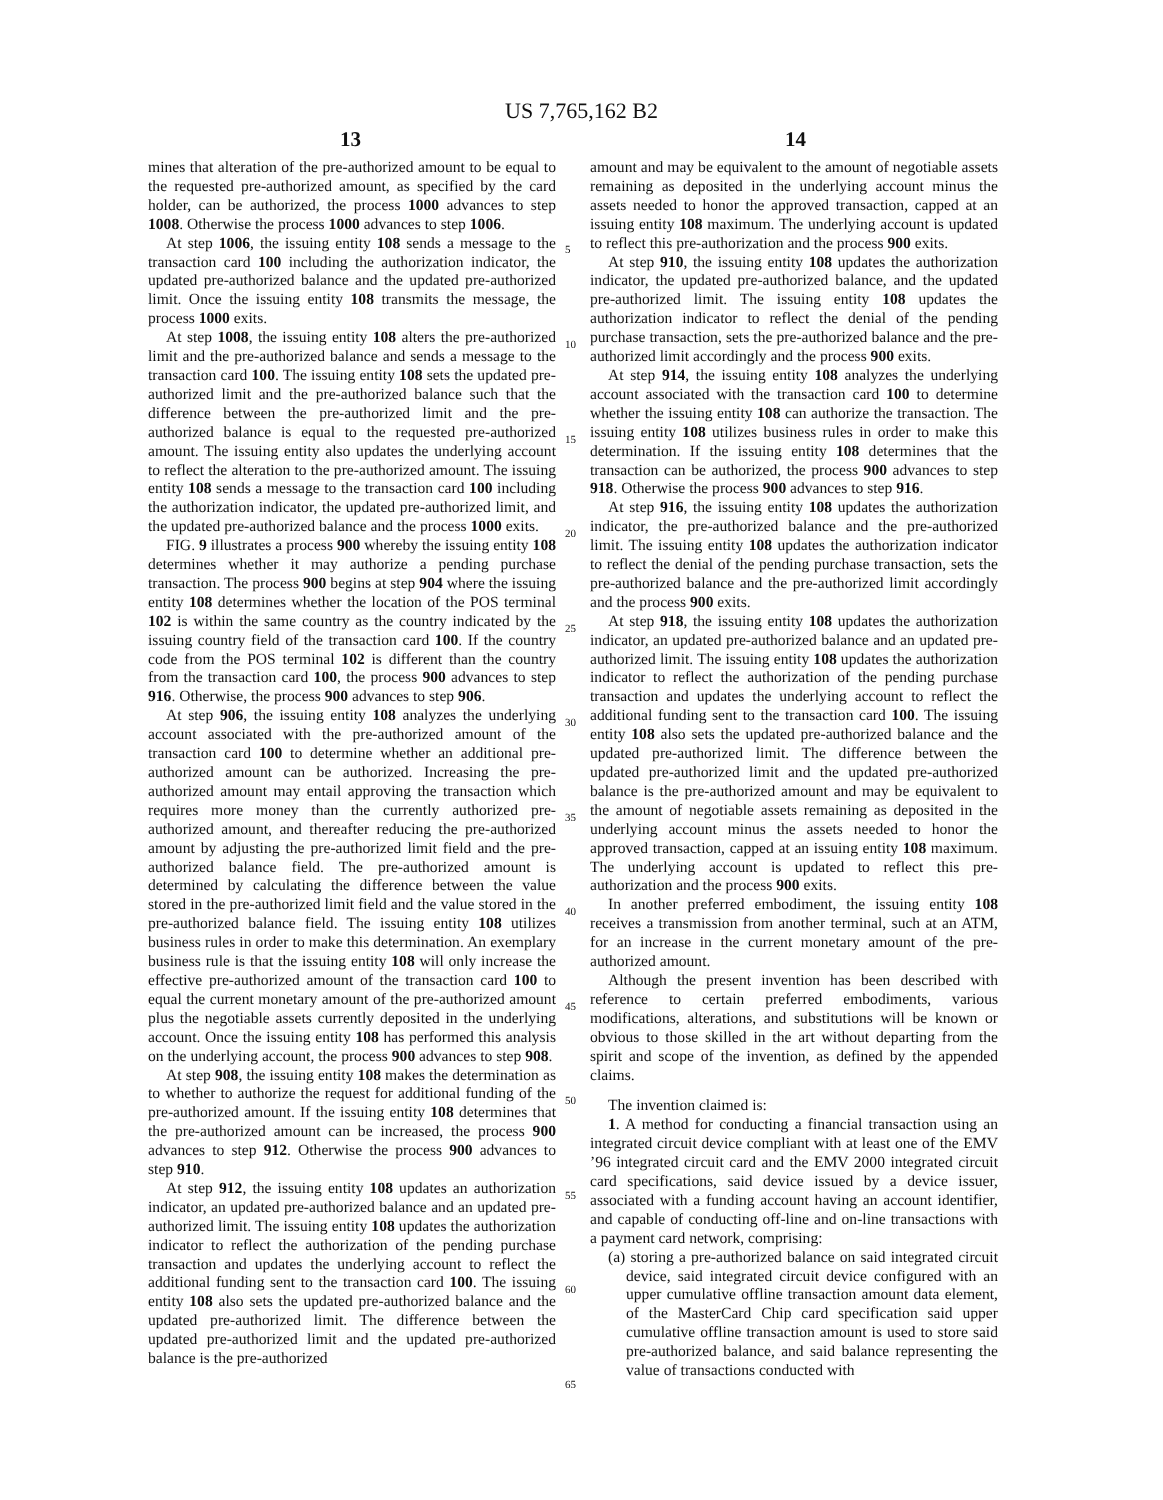US 7,765,162 B2
13 14
mines that alteration of the pre-authorized amount to be equal to the requested pre-authorized amount, as specified by the card holder, can be authorized, the process 1000 advances to step 1008. Otherwise the process 1000 advances to step 1006.
At step 1006, the issuing entity 108 sends a message to the transaction card 100 including the authorization indicator, the updated pre-authorized balance and the updated pre-authorized limit. Once the issuing entity 108 transmits the message, the process 1000 exits.
At step 1008, the issuing entity 108 alters the pre-authorized limit and the pre-authorized balance and sends a message to the transaction card 100. The issuing entity 108 sets the updated pre-authorized limit and the pre-authorized balance such that the difference between the pre-authorized limit and the pre-authorized balance is equal to the requested pre-authorized amount. The issuing entity also updates the underlying account to reflect the alteration to the pre-authorized amount. The issuing entity 108 sends a message to the transaction card 100 including the authorization indicator, the updated pre-authorized limit, and the updated pre-authorized balance and the process 1000 exits.
FIG. 9 illustrates a process 900 whereby the issuing entity 108 determines whether it may authorize a pending purchase transaction. The process 900 begins at step 904 where the issuing entity 108 determines whether the location of the POS terminal 102 is within the same country as the country indicated by the issuing country field of the transaction card 100. If the country code from the POS terminal 102 is different than the country from the transaction card 100, the process 900 advances to step 916. Otherwise, the process 900 advances to step 906.
At step 906, the issuing entity 108 analyzes the underlying account associated with the pre-authorized amount of the transaction card 100 to determine whether an additional pre-authorized amount can be authorized. Increasing the pre-authorized amount may entail approving the transaction which requires more money than the currently authorized pre-authorized amount, and thereafter reducing the pre-authorized amount by adjusting the pre-authorized limit field and the pre-authorized balance field. The pre-authorized amount is determined by calculating the difference between the value stored in the pre-authorized limit field and the value stored in the pre-authorized balance field. The issuing entity 108 utilizes business rules in order to make this determination. An exemplary business rule is that the issuing entity 108 will only increase the effective pre-authorized amount of the transaction card 100 to equal the current monetary amount of the pre-authorized amount plus the negotiable assets currently deposited in the underlying account. Once the issuing entity 108 has performed this analysis on the underlying account, the process 900 advances to step 908.
At step 908, the issuing entity 108 makes the determination as to whether to authorize the request for additional funding of the pre-authorized amount. If the issuing entity 108 determines that the pre-authorized amount can be increased, the process 900 advances to step 912. Otherwise the process 900 advances to step 910.
At step 912, the issuing entity 108 updates an authorization indicator, an updated pre-authorized balance and an updated pre-authorized limit. The issuing entity 108 updates the authorization indicator to reflect the authorization of the pending purchase transaction and updates the underlying account to reflect the additional funding sent to the transaction card 100. The issuing entity 108 also sets the updated pre-authorized balance and the updated pre-authorized limit. The difference between the updated pre-authorized limit and the updated pre-authorized balance is the pre-authorized
5
10
15
20
25
30
35
40
45
50
55
60
65
amount and may be equivalent to the amount of negotiable assets remaining as deposited in the underlying account minus the assets needed to honor the approved transaction, capped at an issuing entity 108 maximum. The underlying account is updated to reflect this pre-authorization and the process 900 exits.
At step 910, the issuing entity 108 updates the authorization indicator, the updated pre-authorized balance, and the updated pre-authorized limit. The issuing entity 108 updates the authorization indicator to reflect the denial of the pending purchase transaction, sets the pre-authorized balance and the pre-authorized limit accordingly and the process 900 exits.
At step 914, the issuing entity 108 analyzes the underlying account associated with the transaction card 100 to determine whether the issuing entity 108 can authorize the transaction. The issuing entity 108 utilizes business rules in order to make this determination. If the issuing entity 108 determines that the transaction can be authorized, the process 900 advances to step 918. Otherwise the process 900 advances to step 916.
At step 916, the issuing entity 108 updates the authorization indicator, the pre-authorized balance and the pre-authorized limit. The issuing entity 108 updates the authorization indicator to reflect the denial of the pending purchase transaction, sets the pre-authorized balance and the pre-authorized limit accordingly and the process 900 exits.
At step 918, the issuing entity 108 updates the authorization indicator, an updated pre-authorized balance and an updated pre-authorized limit. The issuing entity 108 updates the authorization indicator to reflect the authorization of the pending purchase transaction and updates the underlying account to reflect the additional funding sent to the transaction card 100. The issuing entity 108 also sets the updated pre-authorized balance and the updated pre-authorized limit. The difference between the updated pre-authorized limit and the updated pre-authorized balance is the pre-authorized amount and may be equivalent to the amount of negotiable assets remaining as deposited in the underlying account minus the assets needed to honor the approved transaction, capped at an issuing entity 108 maximum. The underlying account is updated to reflect this pre-authorization and the process 900 exits.
In another preferred embodiment, the issuing entity 108 receives a transmission from another terminal, such at an ATM, for an increase in the current monetary amount of the pre-authorized amount.
Although the present invention has been described with reference to certain preferred embodiments, various modifications, alterations, and substitutions will be known or obvious to those skilled in the art without departing from the spirit and scope of the invention, as defined by the appended claims.
The invention claimed is:
1. A method for conducting a financial transaction using an integrated circuit device compliant with at least one of the EMV ’96 integrated circuit card and the EMV 2000 integrated circuit card specifications, said device issued by a device issuer, associated with a funding account having an account identifier, and capable of conducting off-line and on-line transactions with a payment card network, comprising:
(a) storing a pre-authorized balance on said integrated circuit device, said integrated circuit device configured with an upper cumulative offline transaction amount data element, of the MasterCard Chip card specification said upper cumulative offline transaction amount is used to store said pre-authorized balance, and said balance representing the value of transactions conducted with